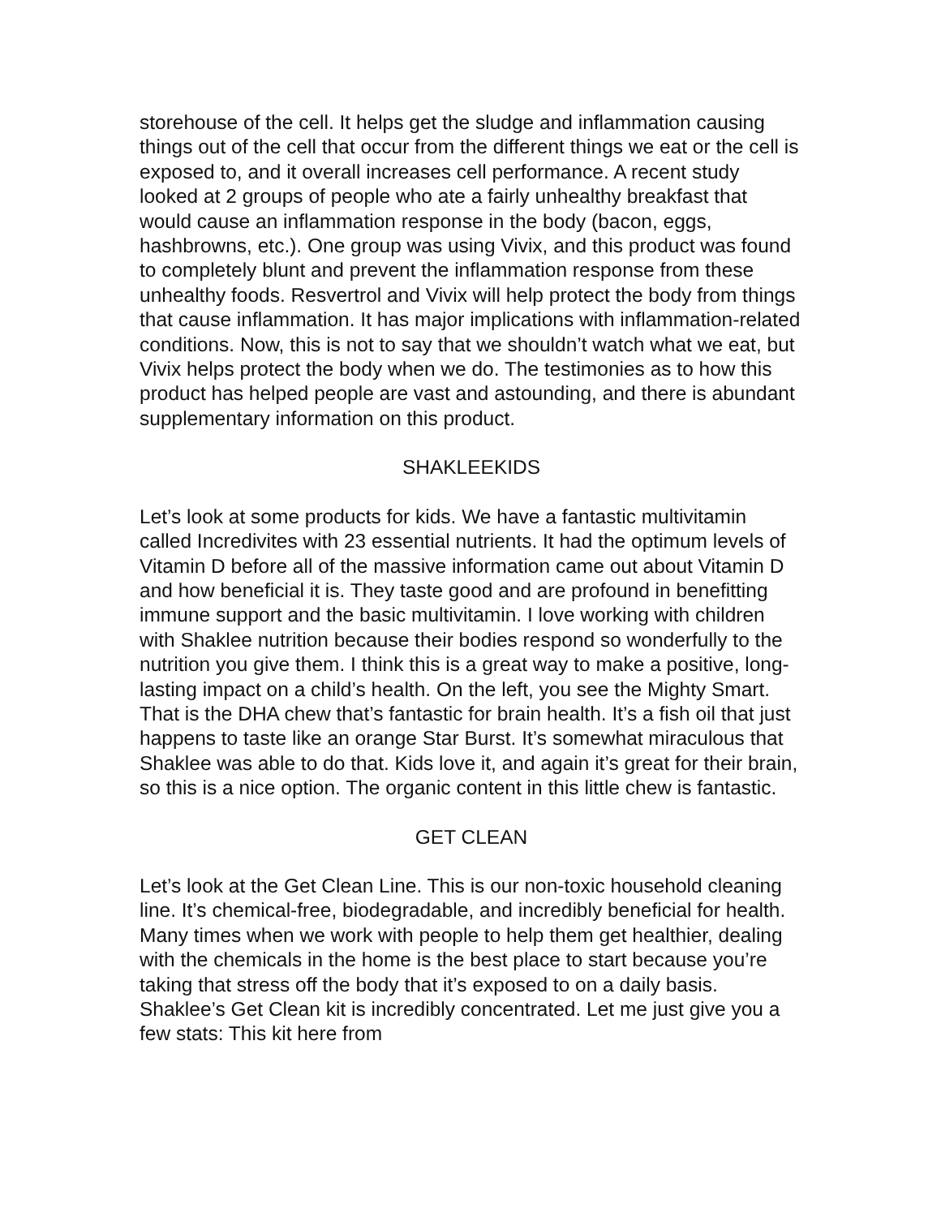storehouse of the cell. It helps get the sludge and inflammation causing things out of the cell that occur from the different things we eat or the cell is exposed to, and it overall increases cell performance. A recent study looked at 2 groups of people who ate a fairly unhealthy breakfast that would cause an inflammation response in the body (bacon, eggs, hashbrowns, etc.). One group was using Vivix, and this product was found to completely blunt and prevent the inflammation response from these unhealthy foods. Resvertrol and Vivix will help protect the body from things that cause inflammation. It has major implications with inflammation-related conditions. Now, this is not to say that we shouldn’t watch what we eat, but Vivix helps protect the body when we do. The testimonies as to how this product has helped people are vast and astounding, and there is abundant supplementary information on this product.
SHAKLEEKIDS
Let’s look at some products for kids. We have a fantastic multivitamin called Incredivites with 23 essential nutrients. It had the optimum levels of Vitamin D before all of the massive information came out about Vitamin D and how beneficial it is. They taste good and are profound in benefitting immune support and the basic multivitamin. I love working with children with Shaklee nutrition because their bodies respond so wonderfully to the nutrition you give them. I think this is a great way to make a positive, long-lasting impact on a child’s health. On the left, you see the Mighty Smart. That is the DHA chew that’s fantastic for brain health. It’s a fish oil that just happens to taste like an orange Star Burst. It’s somewhat miraculous that Shaklee was able to do that. Kids love it, and again it’s great for their brain, so this is a nice option. The organic content in this little chew is fantastic.
GET CLEAN
Let’s look at the Get Clean Line. This is our non-toxic household cleaning line. It’s chemical-free, biodegradable, and incredibly beneficial for health. Many times when we work with people to help them get healthier, dealing with the chemicals in the home is the best place to start because you’re taking that stress off the body that it’s exposed to on a daily basis. Shaklee’s Get Clean kit is incredibly concentrated. Let me just give you a few stats: This kit here from